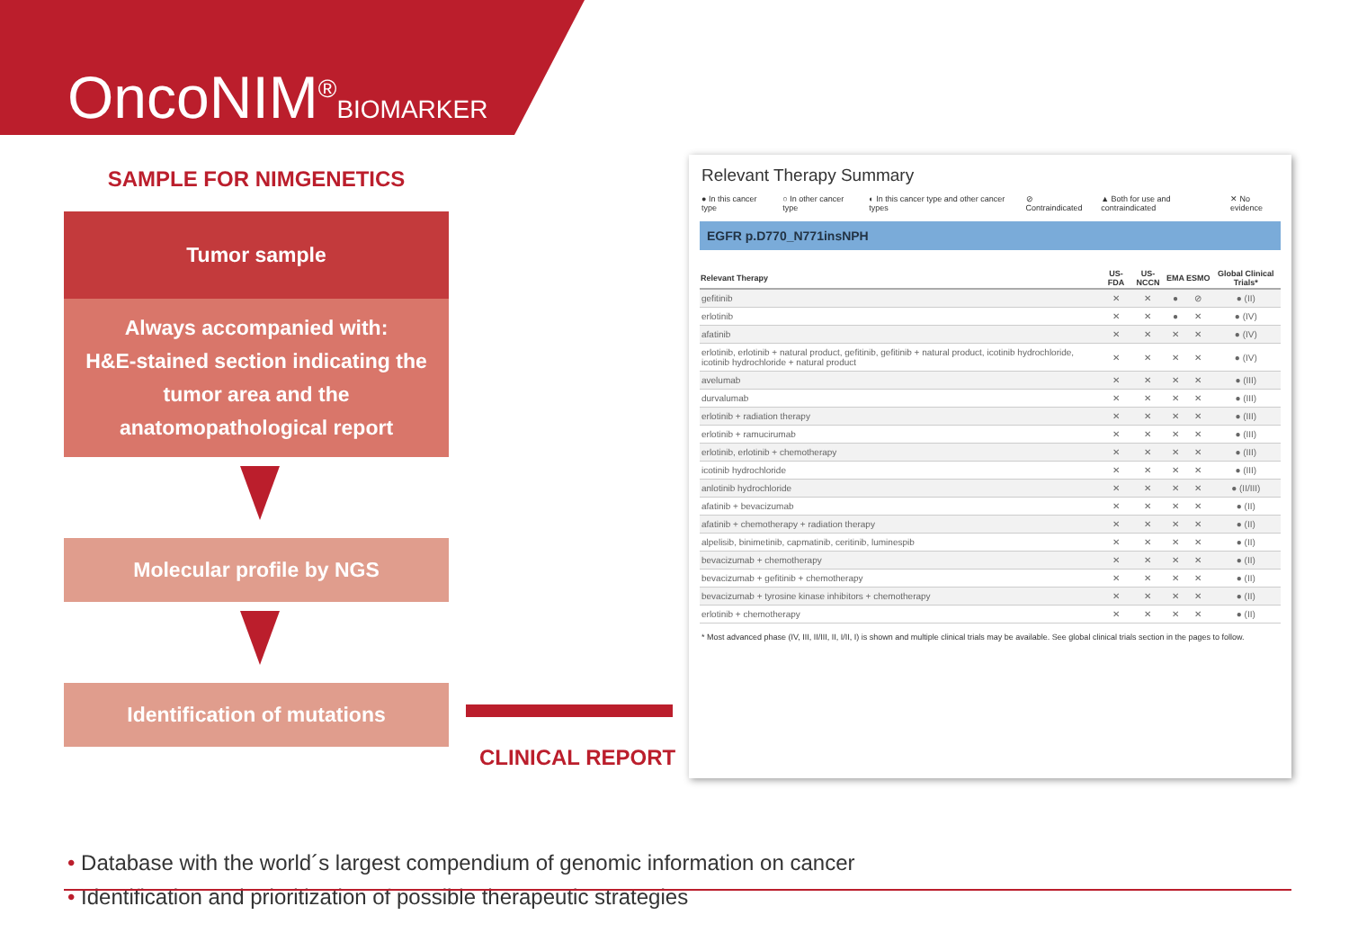OncoNIM<sup>®</sup>BIOMARKER
SAMPLE FOR NIMGENETICS
Tumor sample
Always accompanied with:
H&E-stained section indicating the
tumor area and the
anatomopathological report
Molecular profile by NGS
Identification of mutations
CLINICAL REPORT
Relevant Therapy Summary
● In this cancer type ○ In other cancer type ◐ In this cancer type and other cancer types ⊘ Contraindicated ▲ Both for use and contraindicated ✕ No evidence
EGFR p.D770_N771insNPH
| Relevant Therapy | US-FDA | US-NCCN | EMA | ESMO | Global Clinical Trials* |
| --- | --- | --- | --- | --- | --- |
| gefitinib | ✕ | ✕ | ● | ⊘ | ● (II) |
| erlotinib | ✕ | ✕ | ● | ✕ | ● (IV) |
| afatinib | ✕ | ✕ | ✕ | ✕ | ● (IV) |
| erlotinib, erlotinib + natural product, gefitinib, gefitinib + natural product, icotinib hydrochloride, icotinib hydrochloride + natural product | ✕ | ✕ | ✕ | ✕ | ● (IV) |
| avelumab | ✕ | ✕ | ✕ | ✕ | ● (III) |
| durvalumab | ✕ | ✕ | ✕ | ✕ | ● (III) |
| erlotinib + radiation therapy | ✕ | ✕ | ✕ | ✕ | ● (III) |
| erlotinib + ramucirumab | ✕ | ✕ | ✕ | ✕ | ● (III) |
| erlotinib, erlotinib + chemotherapy | ✕ | ✕ | ✕ | ✕ | ● (III) |
| icotinib hydrochloride | ✕ | ✕ | ✕ | ✕ | ● (III) |
| anlotinib hydrochloride | ✕ | ✕ | ✕ | ✕ | ● (II/III) |
| afatinib + bevacizumab | ✕ | ✕ | ✕ | ✕ | ● (II) |
| afatinib + chemotherapy + radiation therapy | ✕ | ✕ | ✕ | ✕ | ● (II) |
| alpelisib, binimetinib, capmatinib, ceritinib, luminespib | ✕ | ✕ | ✕ | ✕ | ● (II) |
| bevacizumab + chemotherapy | ✕ | ✕ | ✕ | ✕ | ● (II) |
| bevacizumab + gefitinib + chemotherapy | ✕ | ✕ | ✕ | ✕ | ● (II) |
| bevacizumab + tyrosine kinase inhibitors + chemotherapy | ✕ | ✕ | ✕ | ✕ | ● (II) |
| erlotinib + chemotherapy | ✕ | ✕ | ✕ | ✕ | ● (II) |
* Most advanced phase (IV, III, II/III, II, I/II, I) is shown and multiple clinical trials may be available. See global clinical trials section in the pages to follow.
• Database with the world´s largest compendium of genomic information on cancer
• Identification and prioritization of possible therapeutic strategies